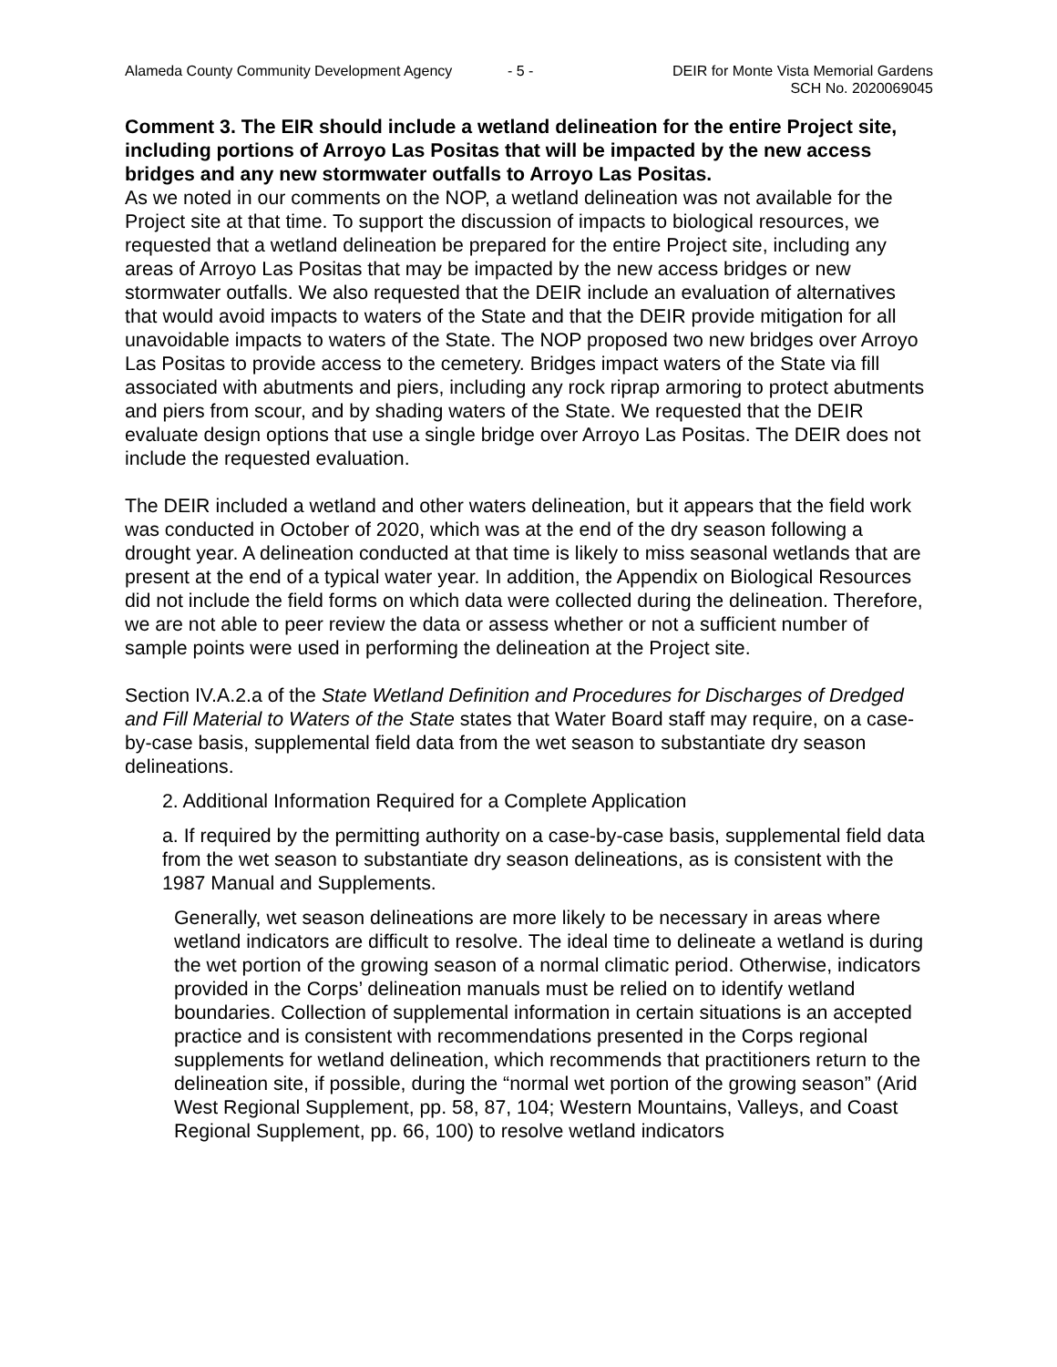Alameda County Community Development Agency - 5 - DEIR for Monte Vista Memorial Gardens
SCH No. 2020069045
Comment 3. The EIR should include a wetland delineation for the entire Project site, including portions of Arroyo Las Positas that will be impacted by the new access bridges and any new stormwater outfalls to Arroyo Las Positas.
As we noted in our comments on the NOP, a wetland delineation was not available for the Project site at that time. To support the discussion of impacts to biological resources, we requested that a wetland delineation be prepared for the entire Project site, including any areas of Arroyo Las Positas that may be impacted by the new access bridges or new stormwater outfalls. We also requested that the DEIR include an evaluation of alternatives that would avoid impacts to waters of the State and that the DEIR provide mitigation for all unavoidable impacts to waters of the State. The NOP proposed two new bridges over Arroyo Las Positas to provide access to the cemetery. Bridges impact waters of the State via fill associated with abutments and piers, including any rock riprap armoring to protect abutments and piers from scour, and by shading waters of the State. We requested that the DEIR evaluate design options that use a single bridge over Arroyo Las Positas. The DEIR does not include the requested evaluation.
The DEIR included a wetland and other waters delineation, but it appears that the field work was conducted in October of 2020, which was at the end of the dry season following a drought year. A delineation conducted at that time is likely to miss seasonal wetlands that are present at the end of a typical water year. In addition, the Appendix on Biological Resources did not include the field forms on which data were collected during the delineation. Therefore, we are not able to peer review the data or assess whether or not a sufficient number of sample points were used in performing the delineation at the Project site.
Section IV.A.2.a of the State Wetland Definition and Procedures for Discharges of Dredged and Fill Material to Waters of the State states that Water Board staff may require, on a case-by-case basis, supplemental field data from the wet season to substantiate dry season delineations.
2. Additional Information Required for a Complete Application
a. If required by the permitting authority on a case-by-case basis, supplemental field data from the wet season to substantiate dry season delineations, as is consistent with the 1987 Manual and Supplements.
Generally, wet season delineations are more likely to be necessary in areas where wetland indicators are difficult to resolve. The ideal time to delineate a wetland is during the wet portion of the growing season of a normal climatic period. Otherwise, indicators provided in the Corps’ delineation manuals must be relied on to identify wetland boundaries. Collection of supplemental information in certain situations is an accepted practice and is consistent with recommendations presented in the Corps regional supplements for wetland delineation, which recommends that practitioners return to the delineation site, if possible, during the “normal wet portion of the growing season” (Arid West Regional Supplement, pp. 58, 87, 104; Western Mountains, Valleys, and Coast Regional Supplement, pp. 66, 100) to resolve wetland indicators